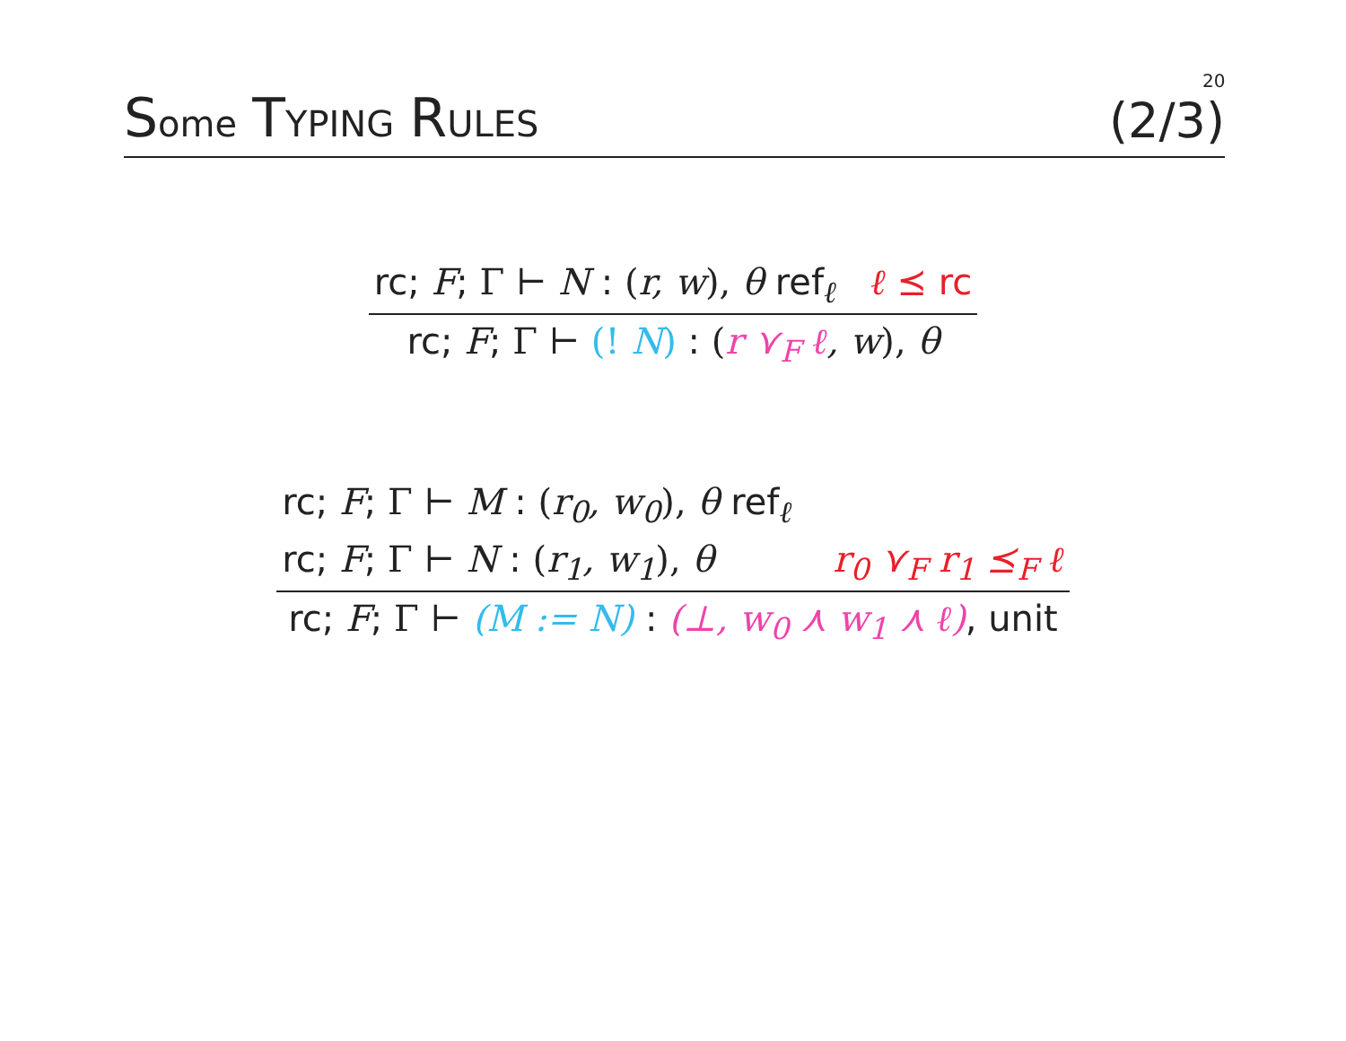20
Some TYPING RULES
(2/3)
rc; F; Γ ⊢ N : (r, w), θ ref<sub>ℓ</sub> ℓ ⪯ rc
rc; F; Γ ⊢ (! N) : (r ⋎<sub>F</sub> ℓ, w), θ
rc; F; Γ ⊢ M : (r<sub>0</sub>, w<sub>0</sub>), θ ref<sub>ℓ</sub>
rc; F; Γ ⊢ N : (r<sub>1</sub>, w<sub>1</sub>), θ r<sub>0</sub> ⋎<sub>F</sub> r<sub>1</sub> ⪯<sub>F</sub> ℓ
rc; F; Γ ⊢ (M := N) : (⊥, w<sub>0</sub> ⋏ w<sub>1</sub> ⋏ ℓ), unit